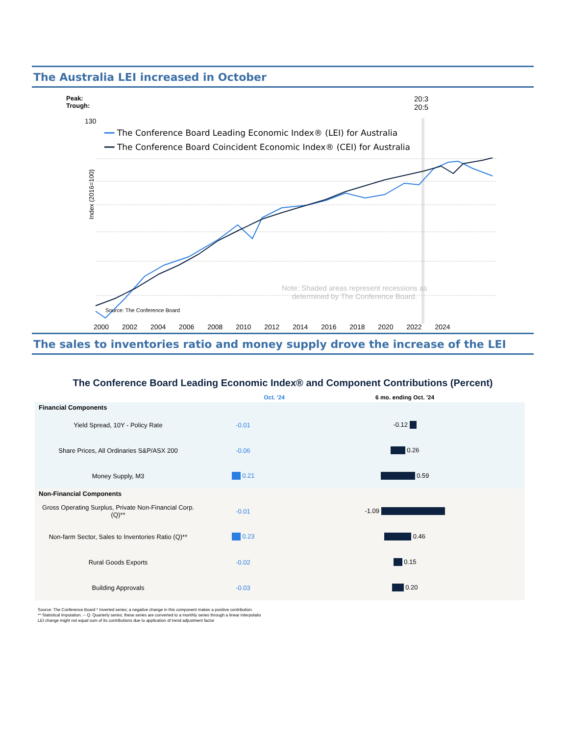The Australia LEI increased in October
Peak:
Trough:
20:3
20:5
━━ The Conference Board Leading Economic Index® (LEI) for Australia
━━ The Conference Board Coincident Economic Index® (CEI) for Australia
130
Note: Shaded areas represent recessions as
determined by The Conference Board.
Source: The Conference Board
Index (2016=100)
2000 2002 2004 2006 2008 2010 2012 2014 2016 2018 2020 2022 2024
The sales to inventories ratio and money supply drove the increase of the LEI
The Conference Board Leading Economic Index® and Component Contributions (Percent)
| | Oct. '24 | 6 mo. ending Oct. '24 |
| --- | --- | --- |
| Financial Components | | |
| Yield Spread, 10Y - Policy Rate | -0.01 | -0.12 |
| Share Prices, All Ordinaries S&P/ASX 200 | -0.06 | 0.26 |
| Money Supply, M3 | 0.21 | 0.59 |
| Non-Financial Components | | |
| Gross Operating Surplus, Private Non-Financial Corp. (Q)** | -0.01 | -1.09 |
| Non-farm Sector, Sales to Inventories Ratio (Q)** | 0.23 | 0.46 |
| Rural Goods Exports | -0.02 | 0.15 |
| Building Approvals | -0.03 | 0.20 |
Source: The Conference Board * Inverted series; a negative change in this component makes a positive contribution.
** Statistical Imputation. -- Q: Quarterly series; these series are converted to a monthly series through a linear interpolatio
LEI change might not equal sum of its contributions due to application of trend adjustment factor